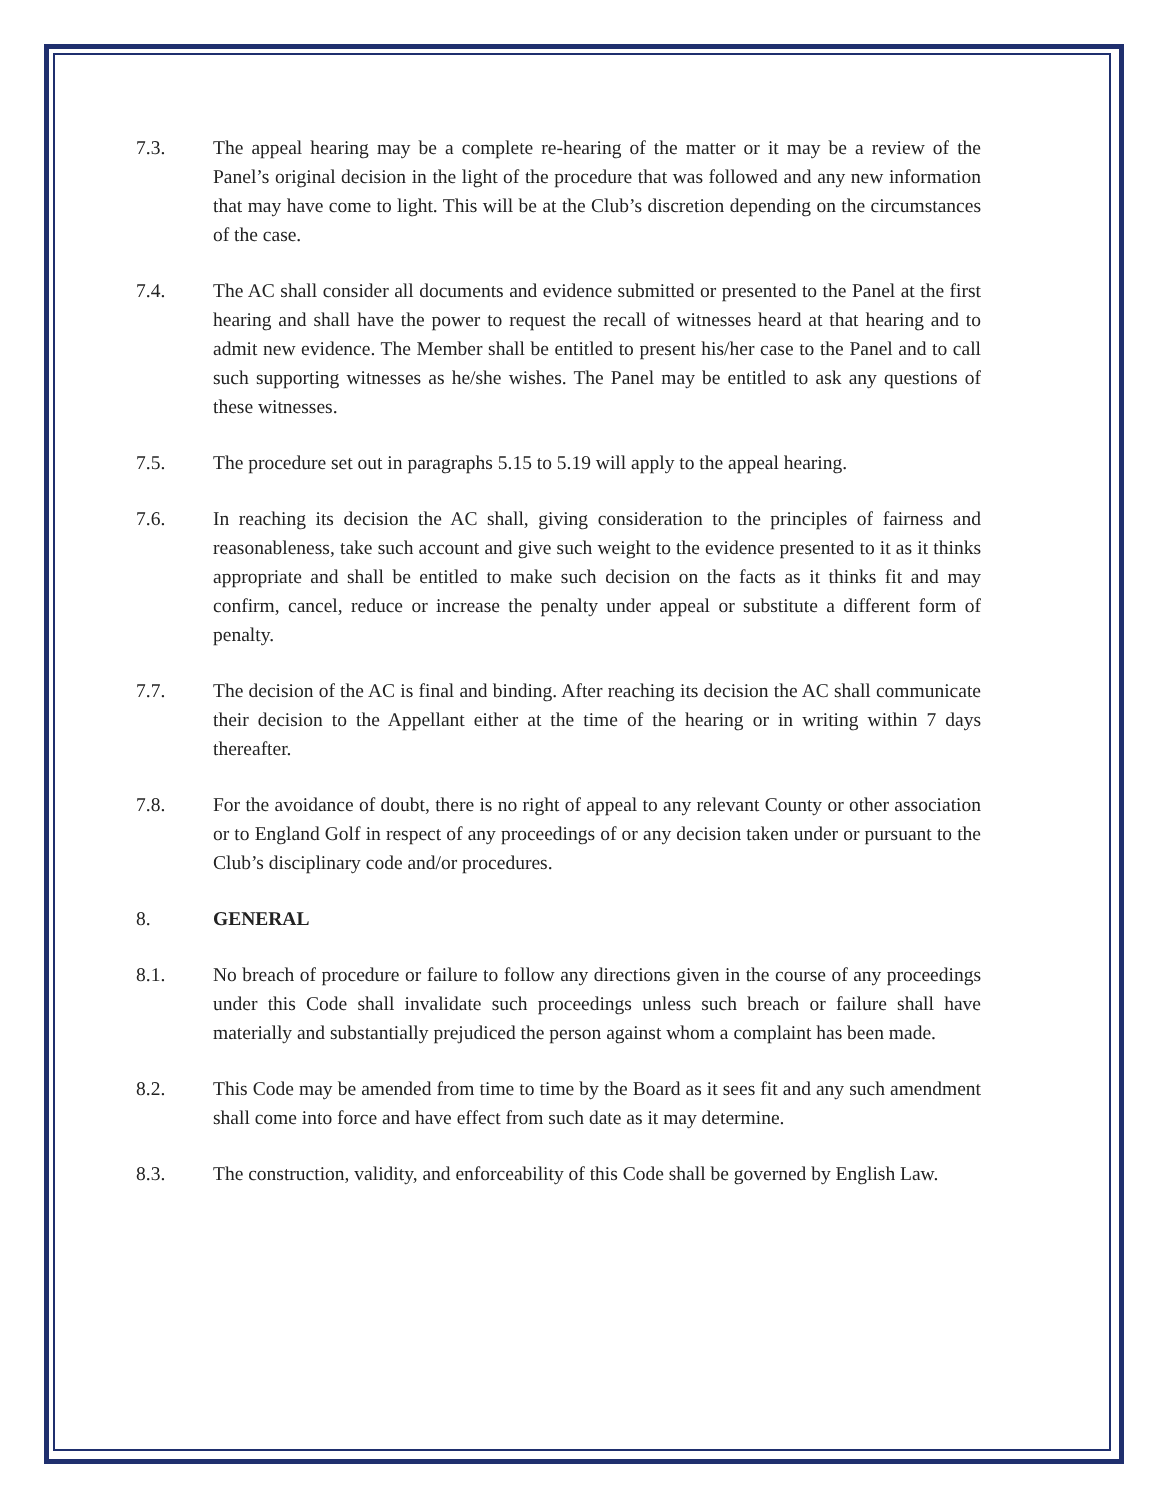7.3. The appeal hearing may be a complete re-hearing of the matter or it may be a review of the Panel’s original decision in the light of the procedure that was followed and any new information that may have come to light. This will be at the Club’s discretion depending on the circumstances of the case.
7.4. The AC shall consider all documents and evidence submitted or presented to the Panel at the first hearing and shall have the power to request the recall of witnesses heard at that hearing and to admit new evidence. The Member shall be entitled to present his/her case to the Panel and to call such supporting witnesses as he/she wishes. The Panel may be entitled to ask any questions of these witnesses.
7.5. The procedure set out in paragraphs 5.15 to 5.19 will apply to the appeal hearing.
7.6. In reaching its decision the AC shall, giving consideration to the principles of fairness and reasonableness, take such account and give such weight to the evidence presented to it as it thinks appropriate and shall be entitled to make such decision on the facts as it thinks fit and may confirm, cancel, reduce or increase the penalty under appeal or substitute a different form of penalty.
7.7. The decision of the AC is final and binding. After reaching its decision the AC shall communicate their decision to the Appellant either at the time of the hearing or in writing within 7 days thereafter.
7.8. For the avoidance of doubt, there is no right of appeal to any relevant County or other association or to England Golf in respect of any proceedings of or any decision taken under or pursuant to the Club’s disciplinary code and/or procedures.
8. GENERAL
8.1. No breach of procedure or failure to follow any directions given in the course of any proceedings under this Code shall invalidate such proceedings unless such breach or failure shall have materially and substantially prejudiced the person against whom a complaint has been made.
8.2. This Code may be amended from time to time by the Board as it sees fit and any such amendment shall come into force and have effect from such date as it may determine.
8.3. The construction, validity, and enforceability of this Code shall be governed by English Law.